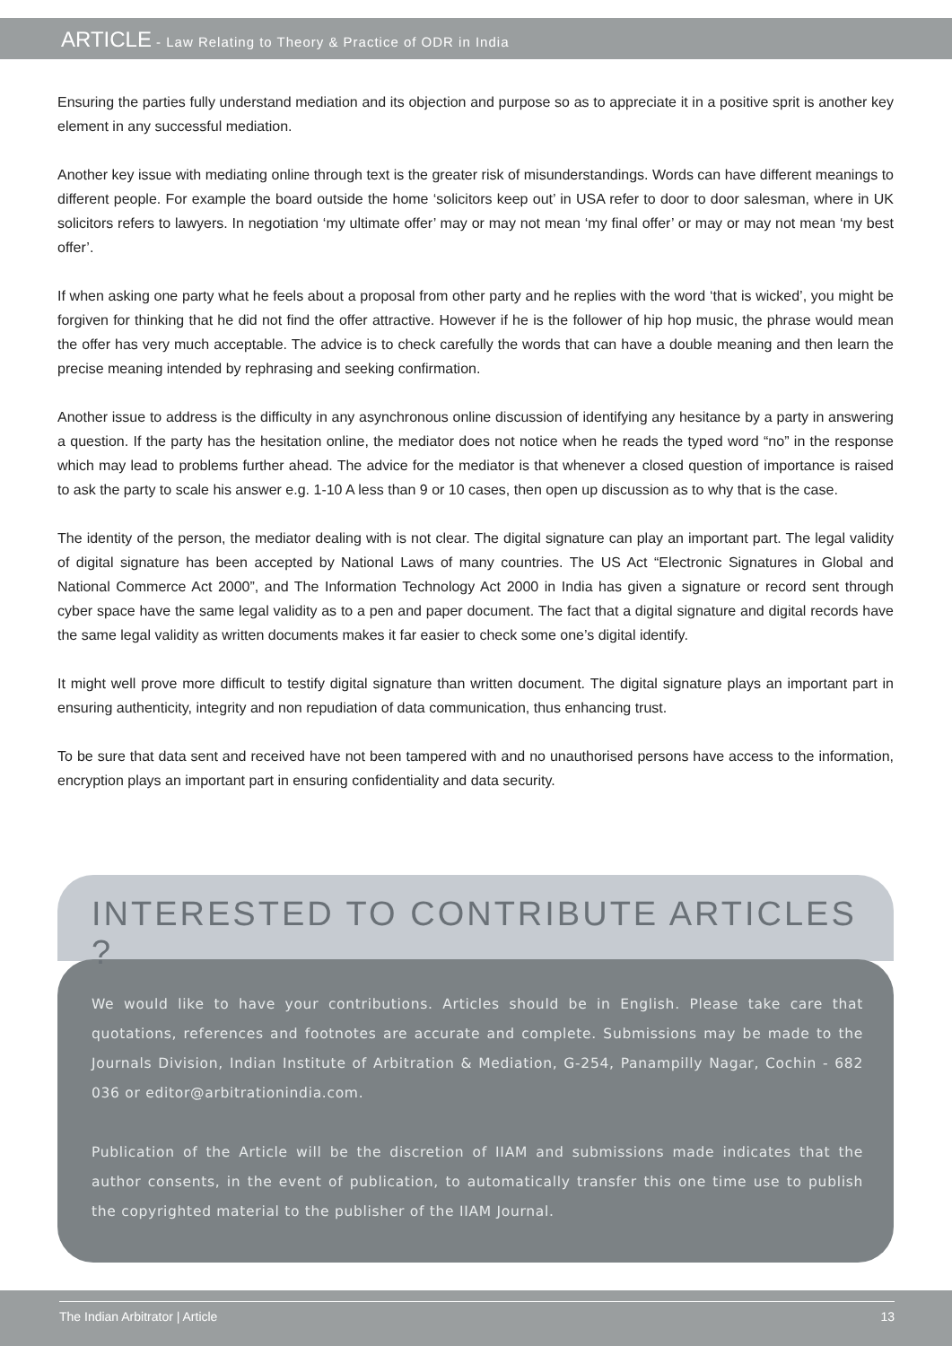ARTICLE - Law Relating to Theory & Practice of ODR in India
Ensuring the parties fully understand mediation and its objection and purpose so as to appreciate it in a positive sprit is another key element in any successful mediation.
Another key issue with mediating online through text is the greater risk of misunderstandings. Words can have different meanings to different people. For example the board outside the home ‘solicitors keep out’ in USA refer to door to door salesman, where in UK solicitors refers to lawyers. In negotiation ‘my ultimate offer’ may or may not mean ‘my final offer’ or may or may not mean ‘my best offer’.
If when asking one party what he feels about a proposal from other party and he replies with the word ‘that is wicked’, you might be forgiven for thinking that he did not find the offer attractive. However if he is the follower of hip hop music, the phrase would mean the offer has very much acceptable. The advice is to check carefully the words that can have a double meaning and then learn the precise meaning intended by rephrasing and seeking confirmation.
Another issue to address is the difficulty in any asynchronous online discussion of identifying any hesitance by a party in answering a question. If the party has the hesitation online, the mediator does not notice when he reads the typed word “no” in the response which may lead to problems further ahead. The advice for the mediator is that whenever a closed question of importance is raised to ask the party to scale his answer e.g. 1-10 A less than 9 or 10 cases, then open up discussion as to why that is the case.
The identity of the person, the mediator dealing with is not clear. The digital signature can play an important part. The legal validity of digital signature has been accepted by National Laws of many countries. The US Act “Electronic Signatures in Global and National Commerce Act 2000”, and The Information Technology Act 2000 in India has given a signature or record sent through cyber space have the same legal validity as to a pen and paper document. The fact that a digital signature and digital records have the same legal validity as written documents makes it far easier to check some one’s digital identify.
It might well prove more difficult to testify digital signature than written document. The digital signature plays an important part in ensuring authenticity, integrity and non repudiation of data communication, thus enhancing trust.
To be sure that data sent and received have not been tampered with and no unauthorised persons have access to the information, encryption plays an important part in ensuring confidentiality and data security.
INTERESTED TO CONTRIBUTE ARTICLES ?
We would like to have your contributions. Articles should be in English. Please take care that quotations, references and footnotes are accurate and complete. Submissions may be made to the Journals Division, Indian Institute of Arbitration & Mediation, G-254, Panampilly Nagar, Cochin - 682 036 or editor@arbitrationindia.com.
Publication of the Article will be the discretion of IIAM and submissions made indicates that the author consents, in the event of publication, to automatically transfer this one time use to publish the copyrighted material to the publisher of the IIAM Journal.
The Indian Arbitrator | Article 13